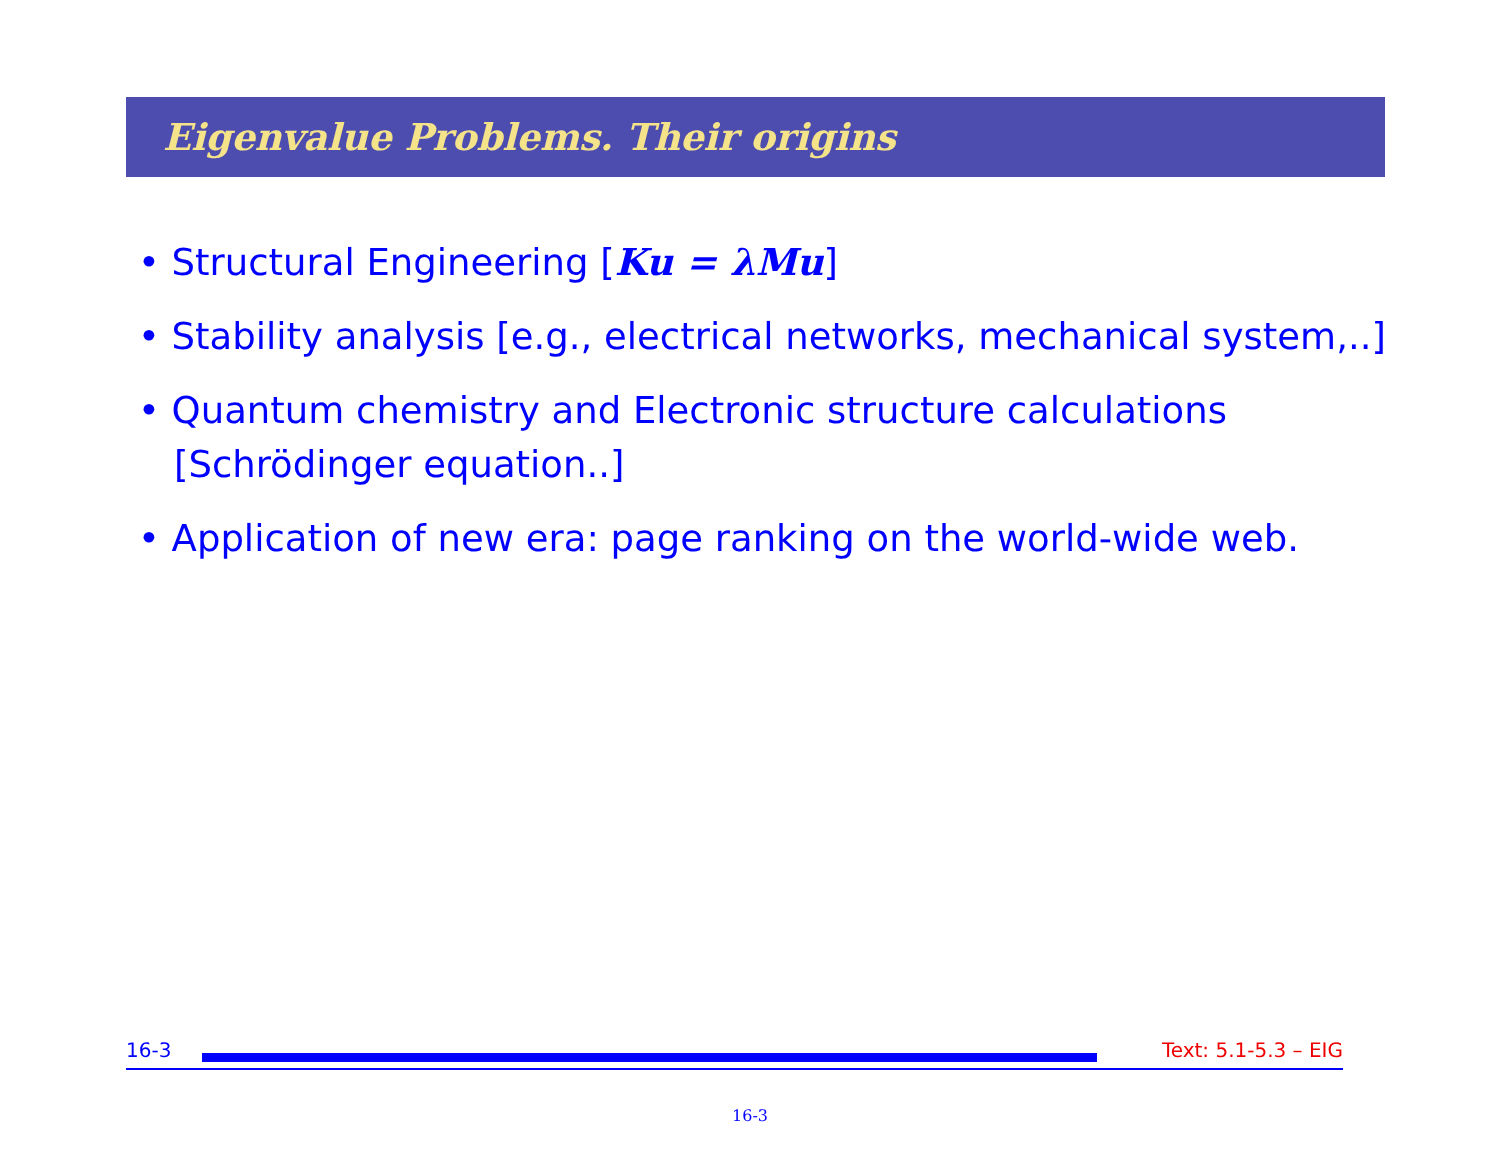Eigenvalue Problems. Their origins
• Structural Engineering [Ku = λMu]
• Stability analysis [e.g., electrical networks, mechanical system,..]
• Quantum chemistry and Electronic structure calculations [Schrödinger equation..]
• Application of new era: page ranking on the world-wide web.
16-3 Text: 5.1-5.3 – EIG
16-3